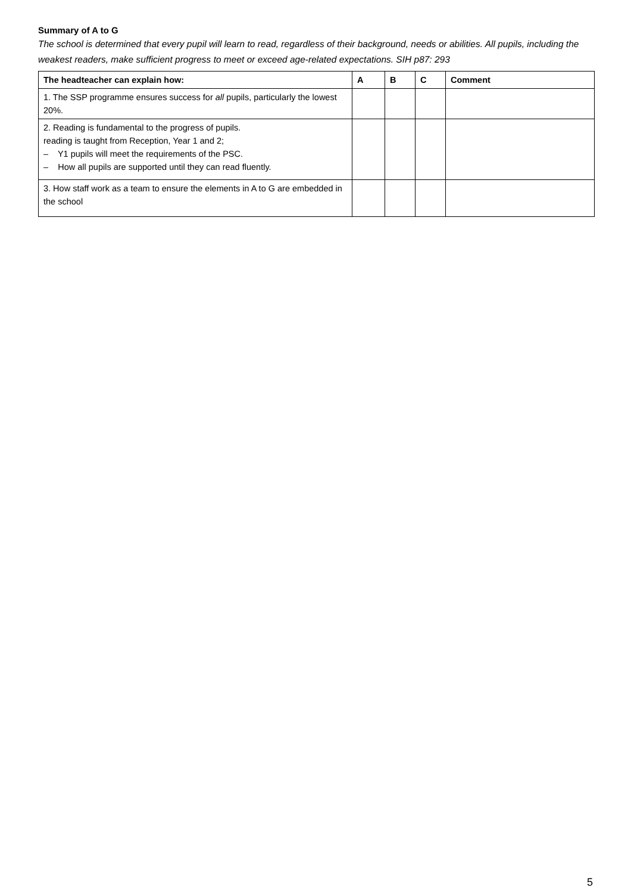Summary of A to G
The school is determined that every pupil will learn to read, regardless of their background, needs or abilities. All pupils, including the weakest readers, make sufficient progress to meet or exceed age-related expectations. SIH p87: 293
| The headteacher can explain how: | A | B | C | Comment |
| --- | --- | --- | --- | --- |
| 1. The SSP programme ensures success for all pupils, particularly the lowest 20%. | | | | |
| 2. Reading is fundamental to the progress of pupils. reading is taught from Reception, Year 1 and 2; – Y1 pupils will meet the requirements of the PSC. – How all pupils are supported until they can read fluently. | | | | |
| 3. How staff work as a team to ensure the elements in A to G are embedded in the school | | | | |
5